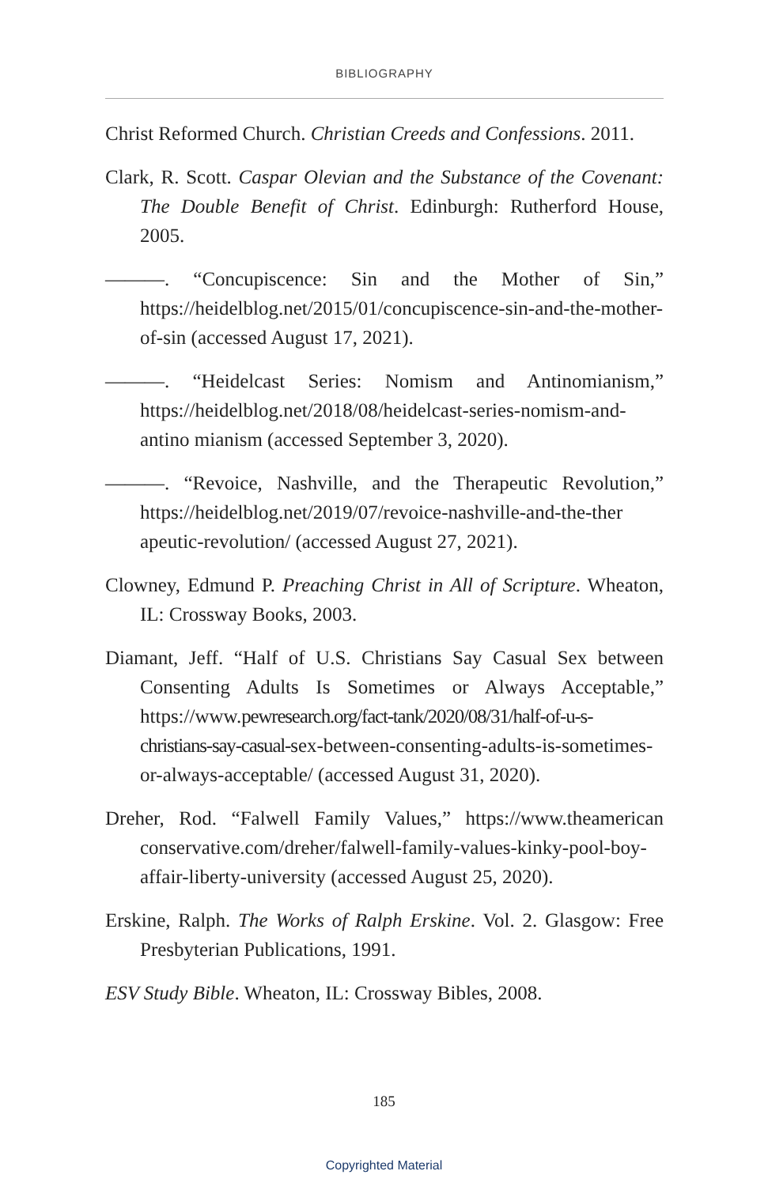BIBLIOGRAPHY
Christ Reformed Church. Christian Creeds and Confessions. 2011.
Clark, R. Scott. Caspar Olevian and the Substance of the Covenant: The Double Benefit of Christ. Edinburgh: Rutherford House, 2005.
———. “Concupiscence: Sin and the Mother of Sin,” https://heidelblog.net/2015/01/concupiscence-sin-and-the-mother-of-sin (accessed August 17, 2021).
———. “Heidelcast Series: Nomism and Antinomianism,” https://heidelblog.net/2018/08/heidelcast-series-nomism-and-antino mianism (accessed September 3, 2020).
———. “Revoice, Nashville, and the Therapeutic Revolution,” https://heidelblog.net/2019/07/revoice-nashville-and-the-ther apeutic-revolution/ (accessed August 27, 2021).
Clowney, Edmund P. Preaching Christ in All of Scripture. Wheaton, IL: Crossway Books, 2003.
Diamant, Jeff. “Half of U.S. Christians Say Casual Sex between Consenting Adults Is Sometimes or Always Acceptable,” https://www.pewresearch.org/fact-tank/2020/08/31/half-of-u-s-christians-say-casual-sex-between-consenting-adults-is-sometimes-or-always-acceptable/ (accessed August 31, 2020).
Dreher, Rod. “Falwell Family Values,” https://www.theamerican conservative.com/dreher/falwell-family-values-kinky-pool-boy-affair-liberty-university (accessed August 25, 2020).
Erskine, Ralph. The Works of Ralph Erskine. Vol. 2. Glasgow: Free Presbyterian Publications, 1991.
ESV Study Bible. Wheaton, IL: Crossway Bibles, 2008.
185
Copyrighted Material